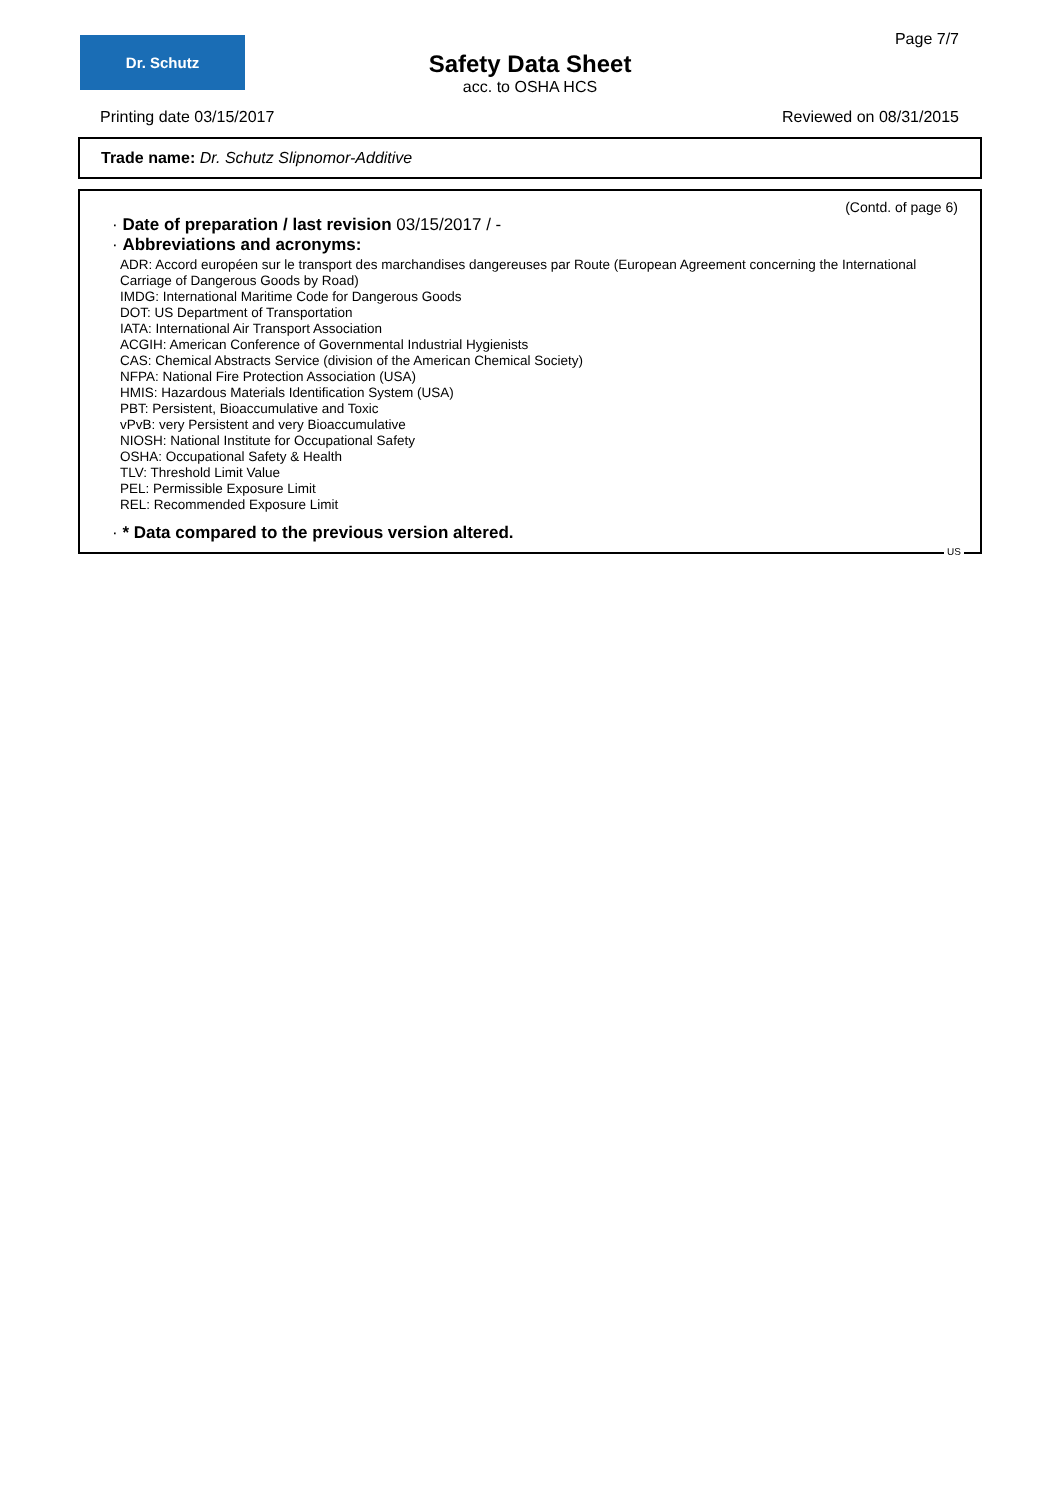Dr. Schutz Page 7/7
Safety Data Sheet
acc. to OSHA HCS
Printing date 03/15/2017 Reviewed on 08/31/2015
Trade name: Dr. Schutz Slipnomor-Additive
(Contd. of page 6)
· Date of preparation / last revision 03/15/2017 / -
· Abbreviations and acronyms:
ADR: Accord européen sur le transport des marchandises dangereuses par Route (European Agreement concerning the International Carriage of Dangerous Goods by Road)
IMDG: International Maritime Code for Dangerous Goods
DOT: US Department of Transportation
IATA: International Air Transport Association
ACGIH: American Conference of Governmental Industrial Hygienists
CAS: Chemical Abstracts Service (division of the American Chemical Society)
NFPA: National Fire Protection Association (USA)
HMIS: Hazardous Materials Identification System (USA)
PBT: Persistent, Bioaccumulative and Toxic
vPvB: very Persistent and very Bioaccumulative
NIOSH: National Institute for Occupational Safety
OSHA: Occupational Safety & Health
TLV: Threshold Limit Value
PEL: Permissible Exposure Limit
REL: Recommended Exposure Limit
· * Data compared to the previous version altered.
US